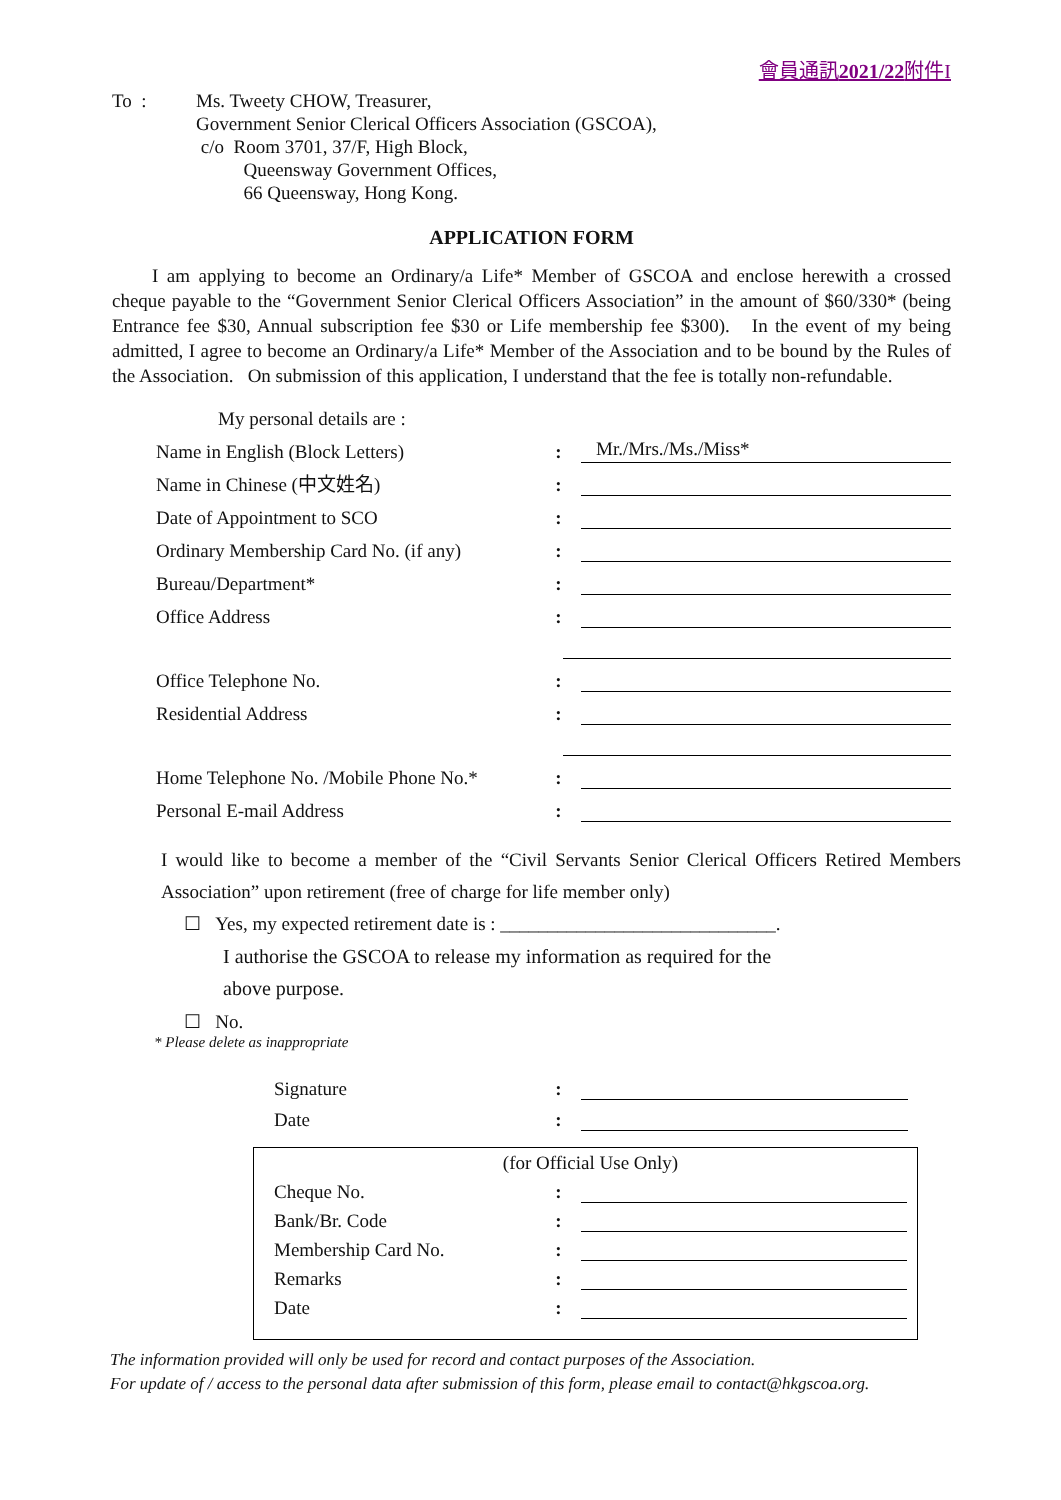會員通訊2021/22附件I
To : Ms. Tweety CHOW, Treasurer,
Government Senior Clerical Officers Association (GSCOA),
c/o Room 3701, 37/F, High Block,
Queensway Government Offices,
66 Queensway, Hong Kong.
APPLICATION FORM
I am applying to become an Ordinary/a Life* Member of GSCOA and enclose herewith a crossed cheque payable to the “Government Senior Clerical Officers Association” in the amount of $60/330* (being Entrance fee $30, Annual subscription fee $30 or Life membership fee $300). In the event of my being admitted, I agree to become an Ordinary/a Life* Member of the Association and to be bound by the Rules of the Association. On submission of this application, I understand that the fee is totally non-refundable.
My personal details are :
Name in English (Block Letters): Mr./Mrs./Ms./Miss*
Name in Chinese (中文姓名):
Date of Appointment to SCO:
Ordinary Membership Card No. (if any):
Bureau/Department*:
Office Address:
Office Telephone No.:
Residential Address:
Home Telephone No. /Mobile Phone No.*:
Personal E-mail Address:
I would like to become a member of the “Civil Servants Senior Clerical Officers Retired Members Association” upon retirement (free of charge for life member only)
☐ Yes, my expected retirement date is : _____________________________.
I authorise the GSCOA to release my information as required for the
above purpose.
☐ No.
* Please delete as inappropriate
Signature:
Date:
(for Official Use Only)
Cheque No.:
Bank/Br. Code:
Membership Card No.:
Remarks:
Date:
The information provided will only be used for record and contact purposes of the Association.
For update of / access to the personal data after submission of this form, please email to contact@hkgscoa.org.